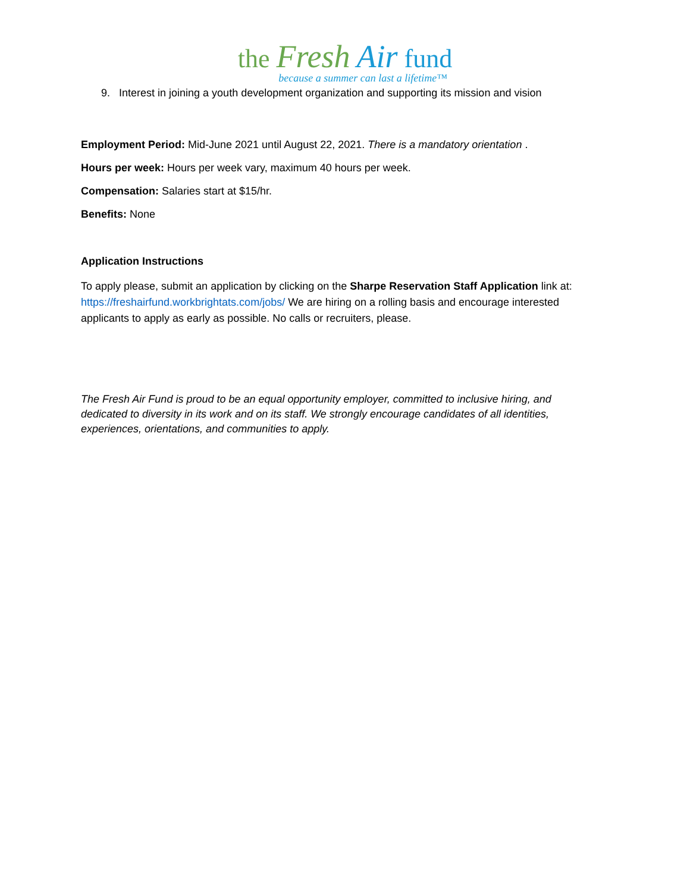the Fresh Air fund
because a summer can last a lifetime™
9. Interest in joining a youth development organization and supporting its mission and vision
Employment Period: Mid-June 2021 until August 22, 2021. There is a mandatory orientation .
Hours per week: Hours per week vary, maximum 40 hours per week.
Compensation: Salaries start at $15/hr.
Benefits: None
Application Instructions
To apply please, submit an application by clicking on the Sharpe Reservation Staff Application link at: https://freshairfund.workbrightats.com/jobs/ We are hiring on a rolling basis and encourage interested applicants to apply as early as possible. No calls or recruiters, please.
The Fresh Air Fund is proud to be an equal opportunity employer, committed to inclusive hiring, and dedicated to diversity in its work and on its staff. We strongly encourage candidates of all identities, experiences, orientations, and communities to apply.